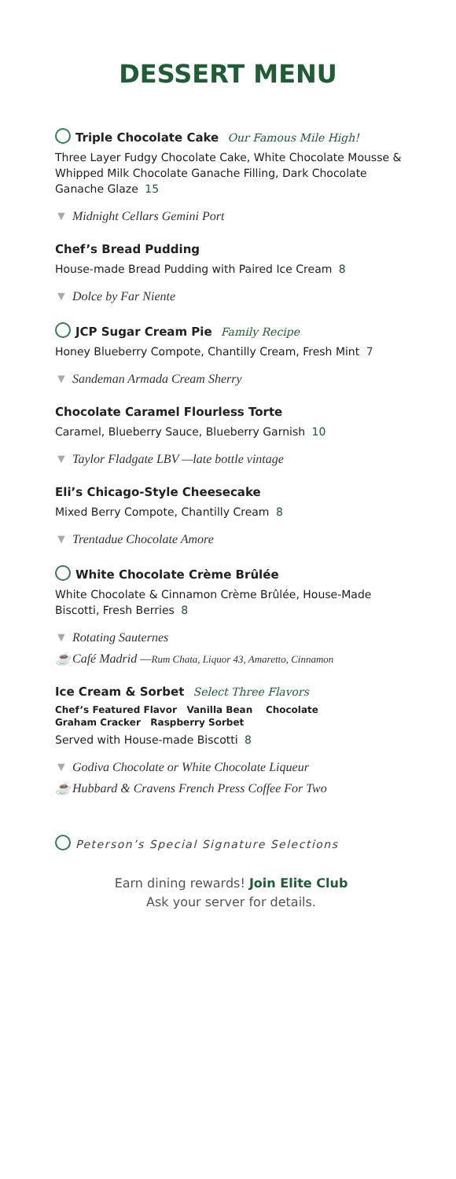DESSERT MENU
Triple Chocolate Cake Our Famous Mile High!
Three Layer Fudgy Chocolate Cake, White Chocolate Mousse & Whipped Milk Chocolate Ganache Filling, Dark Chocolate Ganache Glaze 15
▼ Midnight Cellars Gemini Port
Chef’s Bread Pudding
House-made Bread Pudding with Paired Ice Cream 8
▼ Dolce by Far Niente
JCP Sugar Cream Pie Family Recipe
Honey Blueberry Compote, Chantilly Cream, Fresh Mint 7
▼ Sandeman Armada Cream Sherry
Chocolate Caramel Flourless Torte
Caramel, Blueberry Sauce, Blueberry Garnish 10
▼ Taylor Fladgate LBV —late bottle vintage
Eli’s Chicago-Style Cheesecake
Mixed Berry Compote, Chantilly Cream 8
▼ Trentadue Chocolate Amore
White Chocolate Crème Brûlée
White Chocolate & Cinnamon Crème Brûlée, House-Made Biscotti, Fresh Berries 8
▼ Rotating Sauternes
☕ Café Madrid —Rum Chata, Liquor 43, Amaretto, Cinnamon
Ice Cream & Sorbet Select Three Flavors
Chef’s Featured Flavor Vanilla Bean Chocolate
Graham Cracker Raspberry Sorbet
Served with House-made Biscotti 8
▼ Godiva Chocolate or White Chocolate Liqueur
☕ Hubbard & Cravens French Press Coffee For Two
Peterson’s Special Signature Selections
Earn dining rewards! Join Elite Club
Ask your server for details.